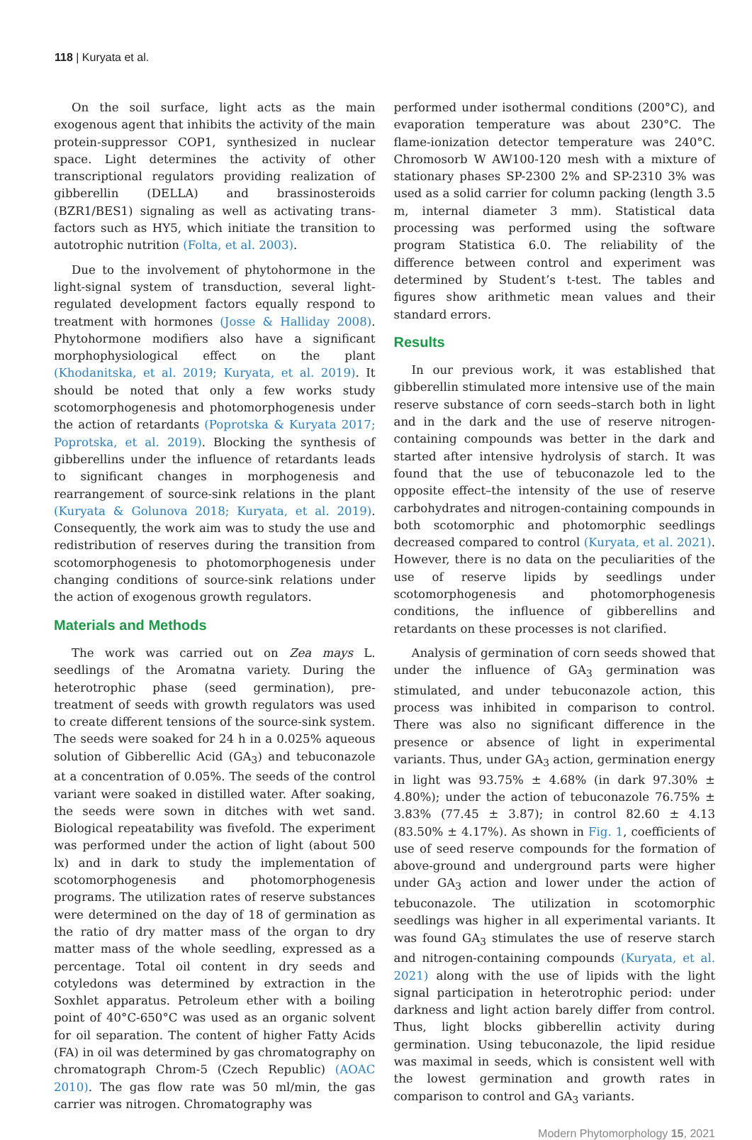118 | Kuryata et al.
On the soil surface, light acts as the main exogenous agent that inhibits the activity of the main protein-suppressor COP1, synthesized in nuclear space. Light determines the activity of other transcriptional regulators providing realization of gibberellin (DELLA) and brassinosteroids (BZR1/BES1) signaling as well as activating trans-factors such as HY5, which initiate the transition to autotrophic nutrition (Folta, et al. 2003).
Due to the involvement of phytohormone in the light-signal system of transduction, several light-regulated development factors equally respond to treatment with hormones (Josse & Halliday 2008). Phytohormone modifiers also have a significant morphophysiological effect on the plant (Khodanitska, et al. 2019; Kuryata, et al. 2019). It should be noted that only a few works study scotomorphogenesis and photomorphogenesis under the action of retardants (Poprotska & Kuryata 2017; Poprotska, et al. 2019). Blocking the synthesis of gibberellins under the influence of retardants leads to significant changes in morphogenesis and rearrangement of source-sink relations in the plant (Kuryata & Golunova 2018; Kuryata, et al. 2019). Consequently, the work aim was to study the use and redistribution of reserves during the transition from scotomorphogenesis to photomorphogenesis under changing conditions of source-sink relations under the action of exogenous growth regulators.
Materials and Methods
The work was carried out on Zea mays L. seedlings of the Aromatna variety. During the heterotrophic phase (seed germination), pre-treatment of seeds with growth regulators was used to create different tensions of the source-sink system. The seeds were soaked for 24 h in a 0.025% aqueous solution of Gibberellic Acid (GA<sub>3</sub>) and tebuconazole at a concentration of 0.05%. The seeds of the control variant were soaked in distilled water. After soaking, the seeds were sown in ditches with wet sand. Biological repeatability was fivefold. The experiment was performed under the action of light (about 500 lx) and in dark to study the implementation of scotomorphogenesis and photomorphogenesis programs. The utilization rates of reserve substances were determined on the day of 18 of germination as the ratio of dry matter mass of the organ to dry matter mass of the whole seedling, expressed as a percentage. Total oil content in dry seeds and cotyledons was determined by extraction in the Soxhlet apparatus. Petroleum ether with a boiling point of 40°C-650°C was used as an organic solvent for oil separation. The content of higher Fatty Acids (FA) in oil was determined by gas chromatography on chromatograph Chrom-5 (Czech Republic) (AOAC 2010). The gas flow rate was 50 ml/min, the gas carrier was nitrogen. Chromatography was
performed under isothermal conditions (200°C), and evaporation temperature was about 230°C. The flame-ionization detector temperature was 240°C. Chromosorb W AW100-120 mesh with a mixture of stationary phases SP-2300 2% and SP-2310 3% was used as a solid carrier for column packing (length 3.5 m, internal diameter 3 mm). Statistical data processing was performed using the software program Statistica 6.0. The reliability of the difference between control and experiment was determined by Student’s t-test. The tables and figures show arithmetic mean values and their standard errors.
Results
In our previous work, it was established that gibberellin stimulated more intensive use of the main reserve substance of corn seeds–starch both in light and in the dark and the use of reserve nitrogen-containing compounds was better in the dark and started after intensive hydrolysis of starch. It was found that the use of tebuconazole led to the opposite effect–the intensity of the use of reserve carbohydrates and nitrogen-containing compounds in both scotomorphic and photomorphic seedlings decreased compared to control (Kuryata, et al. 2021). However, there is no data on the peculiarities of the use of reserve lipids by seedlings under scotomorphogenesis and photomorphogenesis conditions, the influence of gibberellins and retardants on these processes is not clarified.
Analysis of germination of corn seeds showed that under the influence of GA<sub>3</sub> germination was stimulated, and under tebuconazole action, this process was inhibited in comparison to control. There was also no significant difference in the presence or absence of light in experimental variants. Thus, under GA<sub>3</sub> action, germination energy in light was 93.75% ± 4.68% (in dark 97.30% ± 4.80%); under the action of tebuconazole 76.75% ± 3.83% (77.45 ± 3.87); in control 82.60 ± 4.13 (83.50% ± 4.17%). As shown in Fig. 1, coefficients of use of seed reserve compounds for the formation of above-ground and underground parts were higher under GA<sub>3</sub> action and lower under the action of tebuconazole. The utilization in scotomorphic seedlings was higher in all experimental variants. It was found GA<sub>3</sub> stimulates the use of reserve starch and nitrogen-containing compounds (Kuryata, et al. 2021) along with the use of lipids with the light signal participation in heterotrophic period: under darkness and light action barely differ from control. Thus, light blocks gibberellin activity during germination. Using tebuconazole, the lipid residue was maximal in seeds, which is consistent well with the lowest germination and growth rates in comparison to control and GA<sub>3</sub> variants.
Modern Phytomorphology 15, 2021